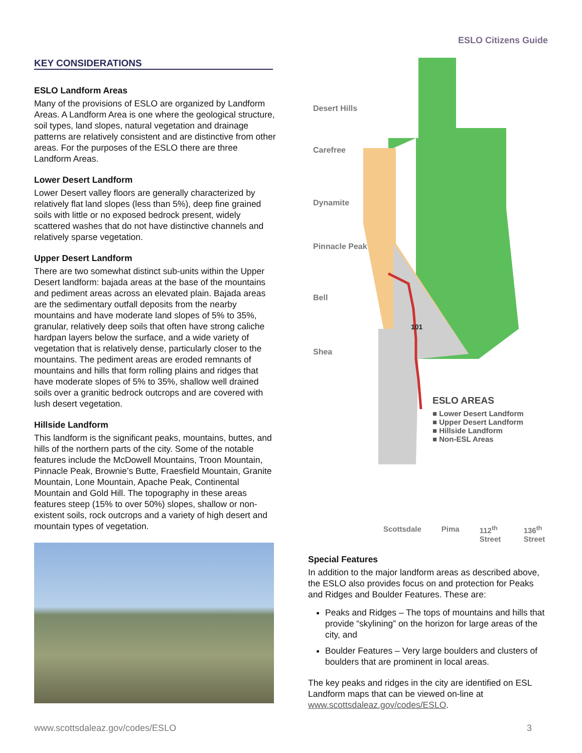ESLO Citizens Guide
KEY CONSIDERATIONS
ESLO Landform Areas
Many of the provisions of ESLO are organized by Landform Areas. A Landform Area is one where the geological structure, soil types, land slopes, natural vegetation and drainage patterns are relatively consistent and are distinctive from other areas. For the purposes of the ESLO there are three Landform Areas.
Lower Desert Landform
Lower Desert valley floors are generally characterized by relatively flat land slopes (less than 5%), deep fine grained soils with little or no exposed bedrock present, widely scattered washes that do not have distinctive channels and relatively sparse vegetation.
Upper Desert Landform
There are two somewhat distinct sub-units within the Upper Desert landform: bajada areas at the base of the mountains and pediment areas across an elevated plain. Bajada areas are the sedimentary outfall deposits from the nearby mountains and have moderate land slopes of 5% to 35%, granular, relatively deep soils that often have strong caliche hardpan layers below the surface, and a wide variety of vegetation that is relatively dense, particularly closer to the mountains. The pediment areas are eroded remnants of mountains and hills that form rolling plains and ridges that have moderate slopes of 5% to 35%, shallow well drained soils over a granitic bedrock outcrops and are covered with lush desert vegetation.
Hillside Landform
This landform is the significant peaks, mountains, buttes, and hills of the northern parts of the city. Some of the notable features include the McDowell Mountains, Troon Mountain, Pinnacle Peak, Brownie’s Butte, Fraesfield Mountain, Granite Mountain, Lone Mountain, Apache Peak, Continental Mountain and Gold Hill. The topography in these areas features steep (15% to over 50%) slopes, shallow or non-existent soils, rock outcrops and a variety of high desert and mountain types of vegetation.
Desert Hills
Carefree
Dynamite
Pinnacle Peak
Bell
Shea
101
ESLO AREAS
■ Lower Desert Landform
■ Upper Desert Landform
■ Hillside Landform
■ Non-ESL Areas
Scottsdale Pima 112<sup>th</sup> Street 136<sup>th</sup> Street
Special Features
In addition to the major landform areas as described above, the ESLO also provides focus on and protection for Peaks and Ridges and Boulder Features. These are:
Peaks and Ridges – The tops of mountains and hills that provide “skylining” on the horizon for large areas of the city, and
Boulder Features – Very large boulders and clusters of boulders that are prominent in local areas.
The key peaks and ridges in the city are identified on ESL Landform maps that can be viewed on-line at www.scottsdaleaz.gov/codes/ESLO.
www.scottsdaleaz.gov/codes/ESLO 3